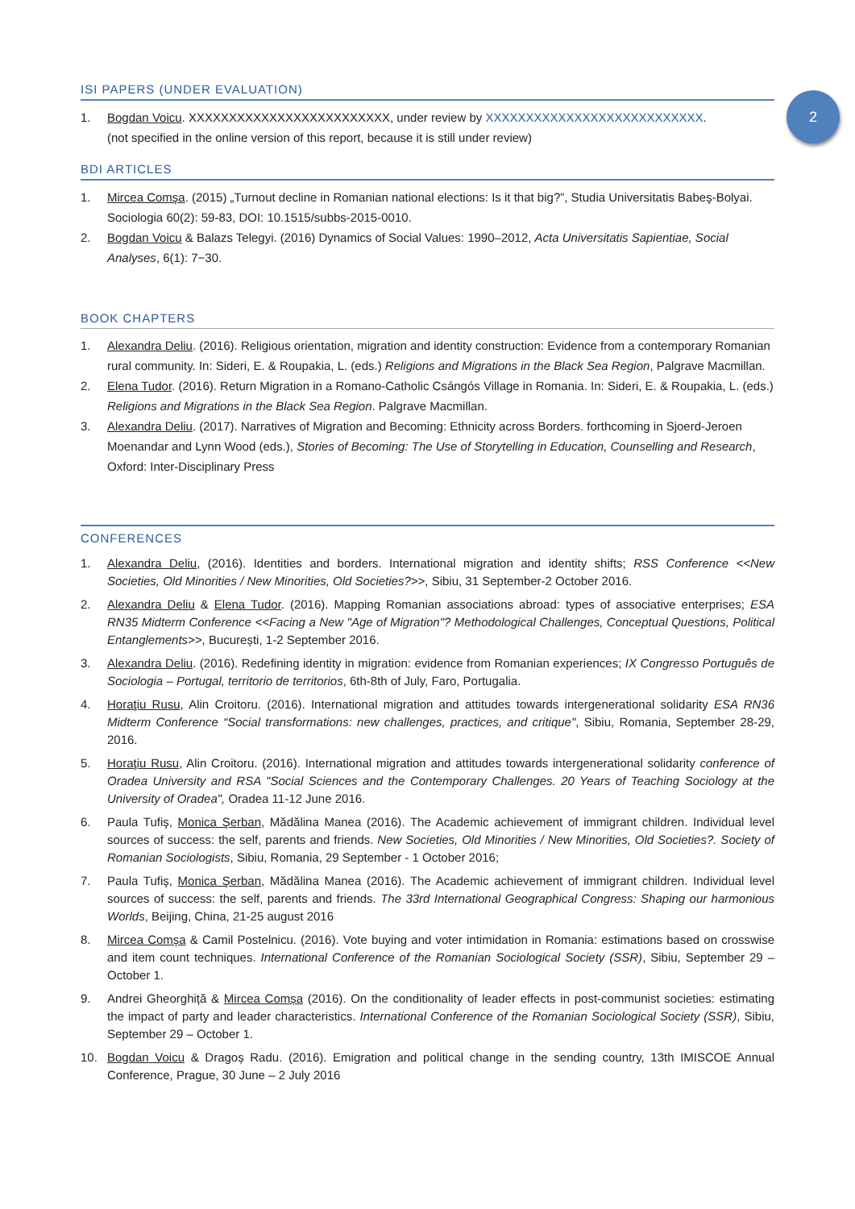2
ISI PAPERS (UNDER EVALUATION)
1. Bogdan Voicu. XXXXXXXXXXXXXXXXXXXXXXXXX, under review by XXXXXXXXXXXXXXXXXXXXXXXXXXX.
(not specified in the online version of this report, because it is still under review)
BDI ARTICLES
1. Mircea Comşa. (2015) „Turnout decline in Romanian national elections: Is it that big?”, Studia Universitatis Babeş-Bolyai. Sociologia 60(2): 59-83, DOI: 10.1515/subbs-2015-0010.
2. Bogdan Voicu & Balazs Telegyi. (2016) Dynamics of Social Values: 1990–2012, Acta Universitatis Sapientiae, Social Analyses, 6(1): 7−30.
BOOK CHAPTERS
1. Alexandra Deliu. (2016). Religious orientation, migration and identity construction: Evidence from a contemporary Romanian rural community. In: Sideri, E. & Roupakia, L. (eds.) Religions and Migrations in the Black Sea Region, Palgrave Macmillan.
2. Elena Tudor. (2016). Return Migration in a Romano-Catholic Csángós Village in Romania. In: Sideri, E. & Roupakia, L. (eds.) Religions and Migrations in the Black Sea Region. Palgrave Macmillan.
3. Alexandra Deliu. (2017). Narratives of Migration and Becoming: Ethnicity across Borders. forthcoming in Sjoerd-Jeroen Moenandar and Lynn Wood (eds.), Stories of Becoming: The Use of Storytelling in Education, Counselling and Research, Oxford: Inter-Disciplinary Press
CONFERENCES
1. Alexandra Deliu, (2016). Identities and borders. International migration and identity shifts; RSS Conference <<New Societies, Old Minorities / New Minorities, Old Societies?>>, Sibiu, 31 September-2 October 2016.
2. Alexandra Deliu & Elena Tudor. (2016). Mapping Romanian associations abroad: types of associative enterprises; ESA RN35 Midterm Conference <<Facing a New "Age of Migration"? Methodological Challenges, Conceptual Questions, Political Entanglements>>, București, 1-2 September 2016.
3. Alexandra Deliu. (2016). Redefining identity in migration: evidence from Romanian experiences; IX Congresso Português de Sociologia – Portugal, territorio de territorios, 6th-8th of July, Faro, Portugalia.
4. Horaţiu Rusu, Alin Croitoru. (2016). International migration and attitudes towards intergenerational solidarity ESA RN36 Midterm Conference “Social transformations: new challenges, practices, and critique", Sibiu, Romania, September 28-29, 2016.
5. Horaţiu Rusu, Alin Croitoru. (2016). International migration and attitudes towards intergenerational solidarity conference of Oradea University and RSA "Social Sciences and the Contemporary Challenges. 20 Years of Teaching Sociology at the University of Oradea", Oradea 11-12 June 2016.
6. Paula Tufiş, Monica Şerban, Mădălina Manea (2016). The Academic achievement of immigrant children. Individual level sources of success: the self, parents and friends. New Societies, Old Minorities / New Minorities, Old Societies?. Society of Romanian Sociologists, Sibiu, Romania, 29 September - 1 October 2016;
7. Paula Tufiş, Monica Şerban, Mădălina Manea (2016). The Academic achievement of immigrant children. Individual level sources of success: the self, parents and friends. The 33rd International Geographical Congress: Shaping our harmonious Worlds, Beijing, China, 21-25 august 2016
8. Mircea Comșa & Camil Postelnicu. (2016). Vote buying and voter intimidation in Romania: estimations based on crosswise and item count techniques. International Conference of the Romanian Sociological Society (SSR), Sibiu, September 29 – October 1.
9. Andrei Gheorghiță & Mircea Comșa (2016). On the conditionality of leader effects in post-communist societies: estimating the impact of party and leader characteristics. International Conference of the Romanian Sociological Society (SSR), Sibiu, September 29 – October 1.
10. Bogdan Voicu & Dragoș Radu. (2016). Emigration and political change in the sending country, 13th IMISCOE Annual Conference, Prague, 30 June – 2 July 2016